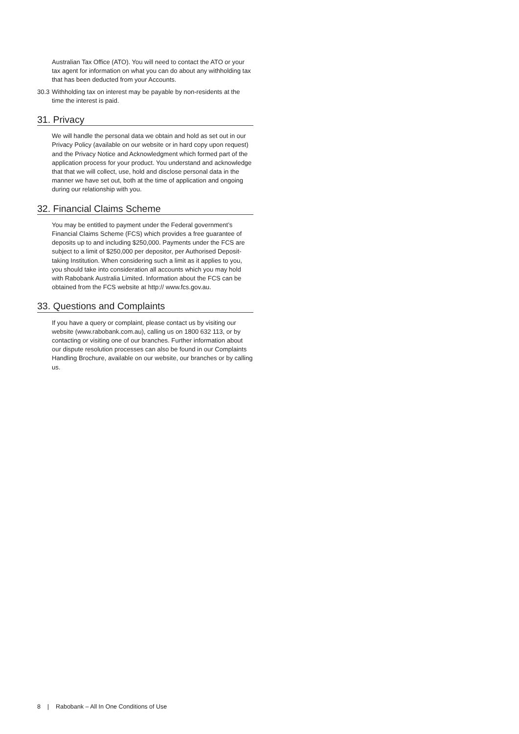Australian Tax Office (ATO). You will need to contact the ATO or your tax agent for information on what you can do about any withholding tax that has been deducted from your Accounts.
30.3
Withholding tax on interest may be payable by non-residents at the time the interest is paid.
31. Privacy
We will handle the personal data we obtain and hold as set out in our Privacy Policy (available on our website or in hard copy upon request) and the Privacy Notice and Acknowledgment which formed part of the application process for your product. You understand and acknowledge that that we will collect, use, hold and disclose personal data in the manner we have set out, both at the time of application and ongoing during our relationship with you.
32. Financial Claims Scheme
You may be entitled to payment under the Federal government’s Financial Claims Scheme (FCS) which provides a free guarantee of deposits up to and including $250,000. Payments under the FCS are subject to a limit of $250,000 per depositor, per Authorised Deposit-taking Institution. When considering such a limit as it applies to you, you should take into consideration all accounts which you may hold with Rabobank Australia Limited. Information about the FCS can be obtained from the FCS website at http:// www.fcs.gov.au.
33. Questions and Complaints
If you have a query or complaint, please contact us by visiting our website (www.rabobank.com.au), calling us on 1800 632 113, or by contacting or visiting one of our branches. Further information about our dispute resolution processes can also be found in our Complaints Handling Brochure, available on our website, our branches or by calling us.
8 | Rabobank – All In One Conditions of Use